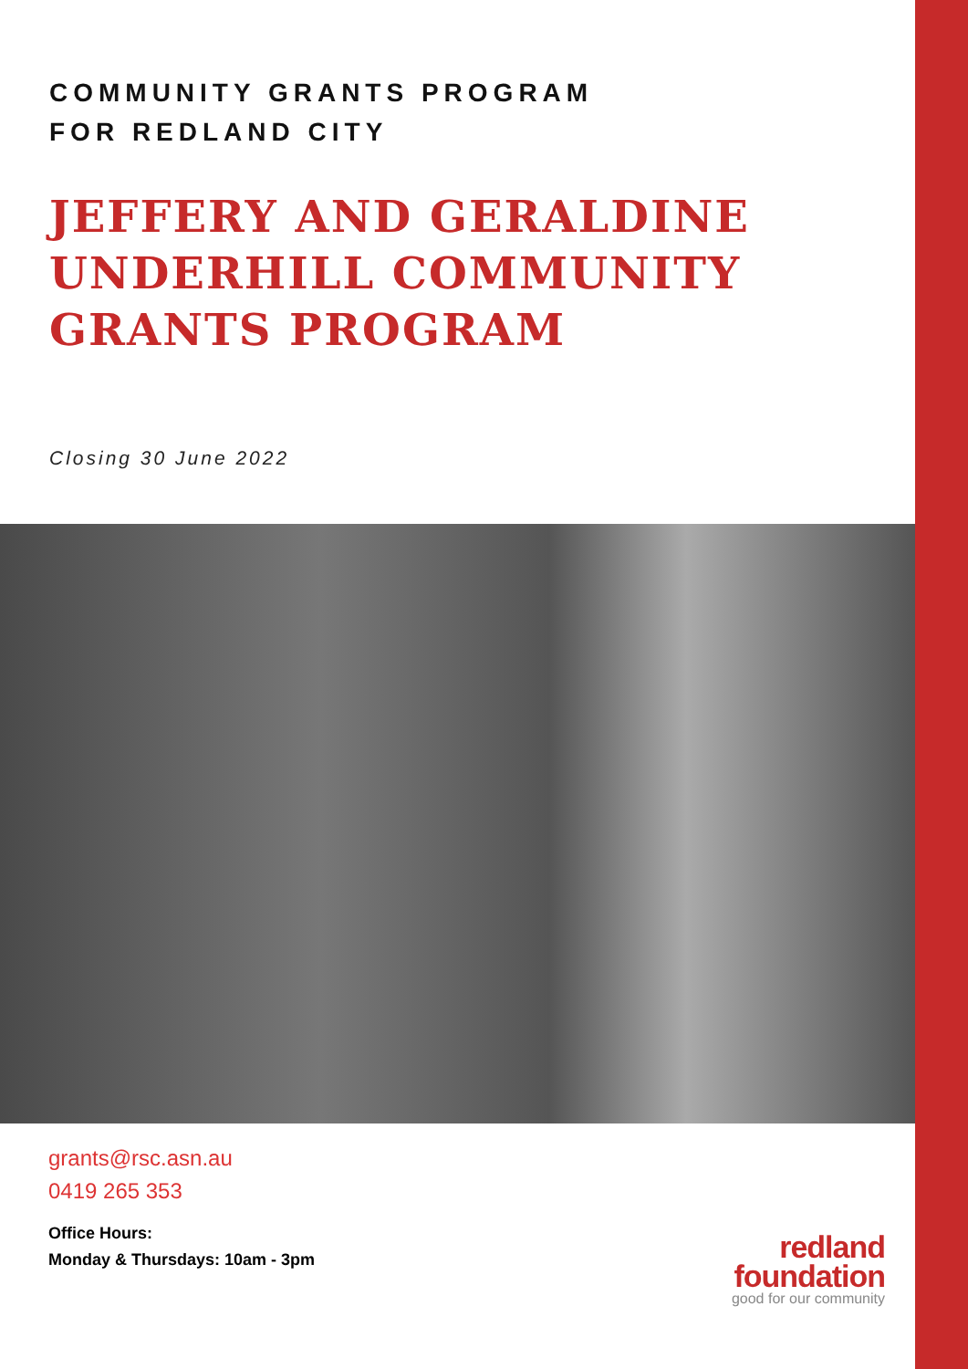COMMUNITY GRANTS PROGRAM
FOR REDLAND CITY
JEFFERY AND GERALDINE
UNDERHILL COMMUNITY
GRANTS PROGRAM
Closing 30 June 2022
grants@rsc.asn.au
0419 265 353
Office Hours:
Monday & Thursdays: 10am - 3pm
redland
foundation
good for our community